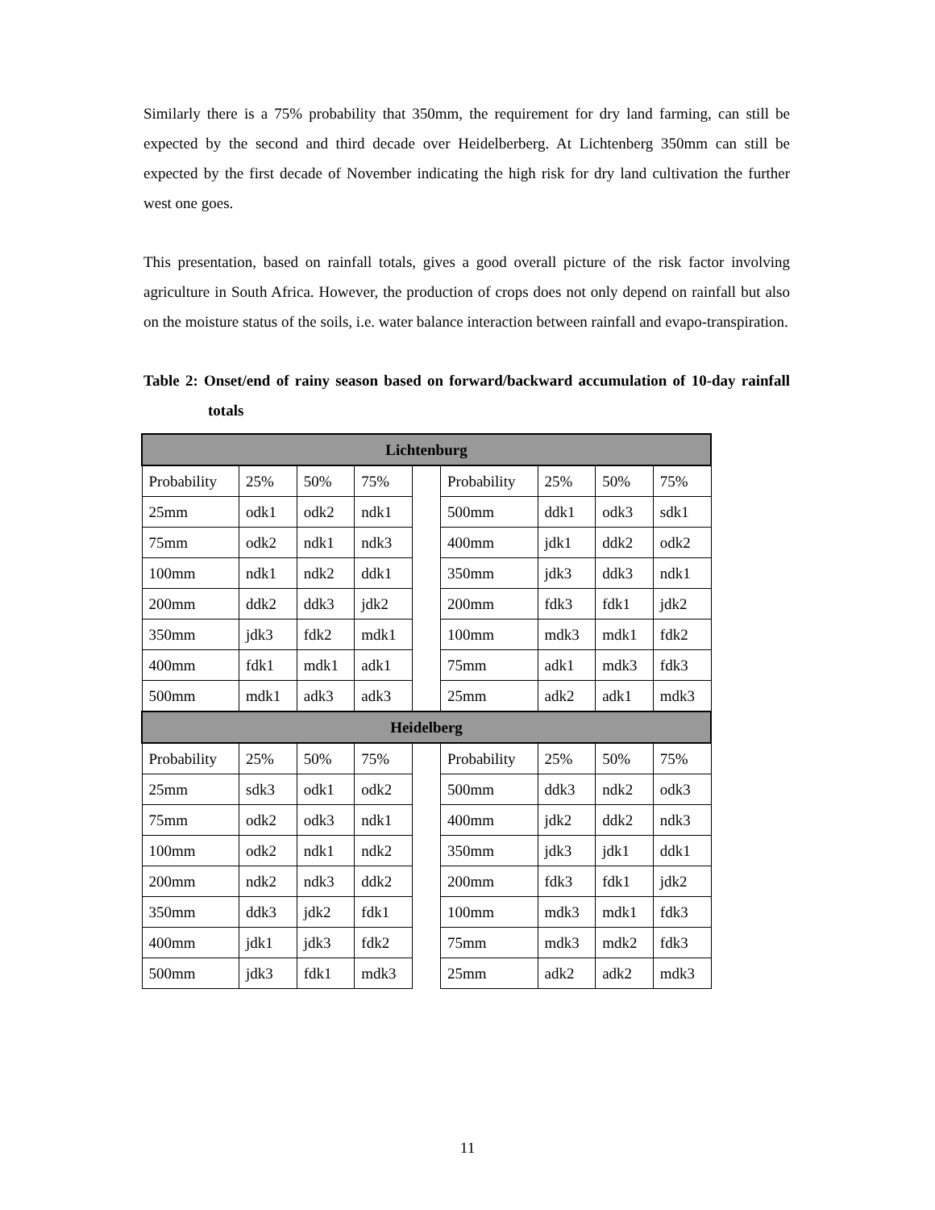Similarly there is a 75% probability that 350mm, the requirement for dry land farming, can still be expected by the second and third decade over Heidelberberg. At Lichtenberg 350mm can still be expected by the first decade of November indicating the high risk for dry land cultivation the further west one goes.
This presentation, based on rainfall totals, gives a good overall picture of the risk factor involving agriculture in South Africa. However, the production of crops does not only depend on rainfall but also on the moisture status of the soils, i.e. water balance interaction between rainfall and evapo-transpiration.
Table 2: Onset/end of rainy season based on forward/backward accumulation of 10-day rainfall totals
| Lichtenburg | | | | | | | | |
| Probability | 25% | 50% | 75% | | Probability | 25% | 50% | 75% |
| 25mm | odk1 | odk2 | ndk1 | | 500mm | ddk1 | odk3 | sdk1 |
| 75mm | odk2 | ndk1 | ndk3 | | 400mm | jdk1 | ddk2 | odk2 |
| 100mm | ndk1 | ndk2 | ddk1 | | 350mm | jdk3 | ddk3 | ndk1 |
| 200mm | ddk2 | ddk3 | jdk2 | | 200mm | fdk3 | fdk1 | jdk2 |
| 350mm | jdk3 | fdk2 | mdk1 | | 100mm | mdk3 | mdk1 | fdk2 |
| 400mm | fdk1 | mdk1 | adk1 | | 75mm | adk1 | mdk3 | fdk3 |
| 500mm | mdk1 | adk3 | adk3 | | 25mm | adk2 | adk1 | mdk3 |
| Heidelberg | | | | | | | | |
| Probability | 25% | 50% | 75% | | Probability | 25% | 50% | 75% |
| 25mm | sdk3 | odk1 | odk2 | | 500mm | ddk3 | ndk2 | odk3 |
| 75mm | odk2 | odk3 | ndk1 | | 400mm | jdk2 | ddk2 | ndk3 |
| 100mm | odk2 | ndk1 | ndk2 | | 350mm | jdk3 | jdk1 | ddk1 |
| 200mm | ndk2 | ndk3 | ddk2 | | 200mm | fdk3 | fdk1 | jdk2 |
| 350mm | ddk3 | jdk2 | fdk1 | | 100mm | mdk3 | mdk1 | fdk3 |
| 400mm | jdk1 | jdk3 | fdk2 | | 75mm | mdk3 | mdk2 | fdk3 |
| 500mm | jdk3 | fdk1 | mdk3 | | 25mm | adk2 | adk2 | mdk3 |
11